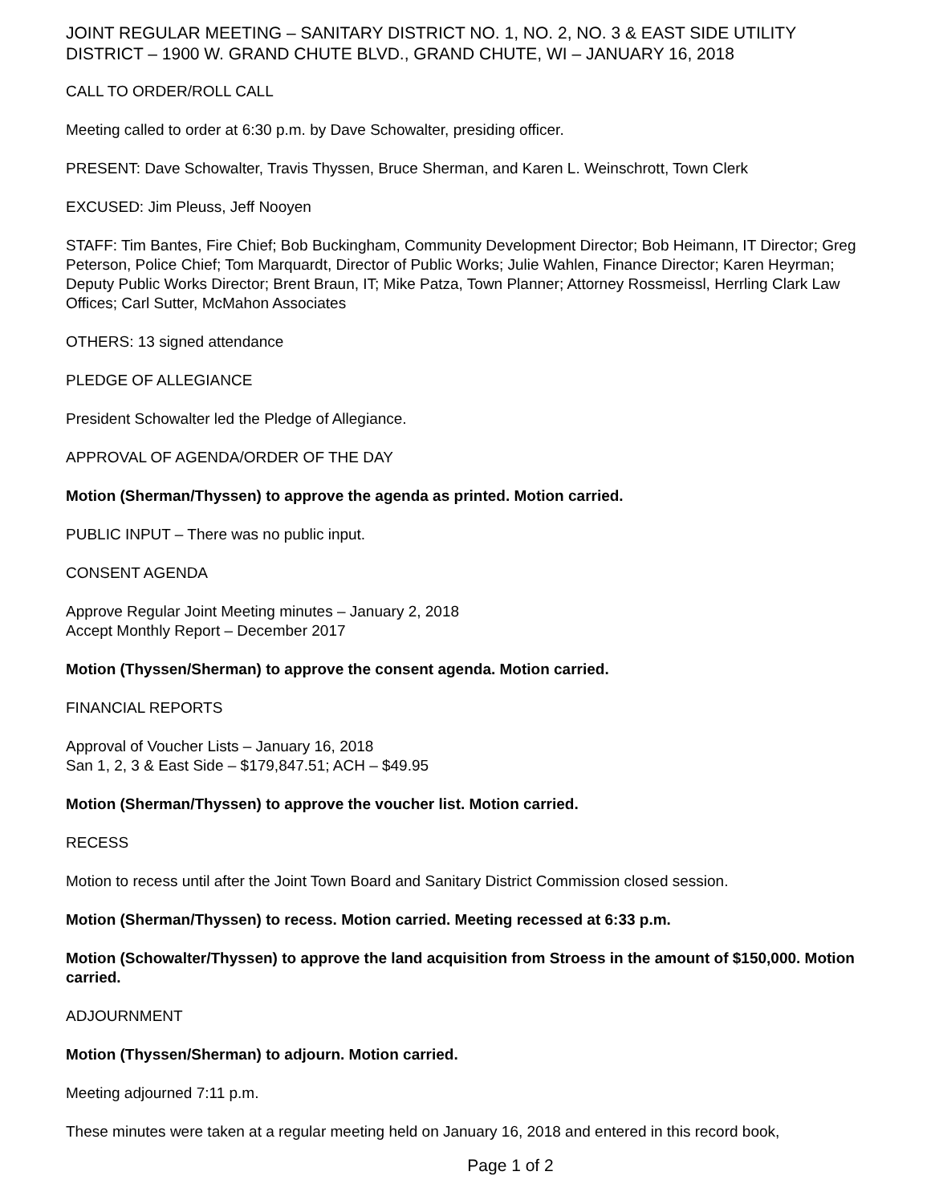JOINT REGULAR MEETING – SANITARY DISTRICT NO. 1, NO. 2, NO. 3 & EAST SIDE UTILITY DISTRICT – 1900 W. GRAND CHUTE BLVD., GRAND CHUTE, WI – JANUARY 16, 2018
CALL TO ORDER/ROLL CALL
Meeting called to order at 6:30 p.m. by Dave Schowalter, presiding officer.
PRESENT: Dave Schowalter, Travis Thyssen, Bruce Sherman, and Karen L. Weinschrott, Town Clerk
EXCUSED: Jim Pleuss, Jeff Nooyen
STAFF: Tim Bantes, Fire Chief; Bob Buckingham, Community Development Director; Bob Heimann, IT Director; Greg Peterson, Police Chief; Tom Marquardt, Director of Public Works; Julie Wahlen, Finance Director; Karen Heyrman; Deputy Public Works Director; Brent Braun, IT; Mike Patza, Town Planner; Attorney Rossmeissl, Herrling Clark Law Offices; Carl Sutter, McMahon Associates
OTHERS: 13 signed attendance
PLEDGE OF ALLEGIANCE
President Schowalter led the Pledge of Allegiance.
APPROVAL OF AGENDA/ORDER OF THE DAY
Motion (Sherman/Thyssen) to approve the agenda as printed. Motion carried.
PUBLIC INPUT – There was no public input.
CONSENT AGENDA
Approve Regular Joint Meeting minutes – January 2, 2018
Accept Monthly Report – December 2017
Motion (Thyssen/Sherman) to approve the consent agenda. Motion carried.
FINANCIAL REPORTS
Approval of Voucher Lists – January 16, 2018
San 1, 2, 3 & East Side – $179,847.51; ACH – $49.95
Motion (Sherman/Thyssen) to approve the voucher list. Motion carried.
RECESS
Motion to recess until after the Joint Town Board and Sanitary District Commission closed session.
Motion (Sherman/Thyssen) to recess. Motion carried. Meeting recessed at 6:33 p.m.
Motion (Schowalter/Thyssen) to approve the land acquisition from Stroess in the amount of $150,000. Motion carried.
ADJOURNMENT
Motion (Thyssen/Sherman) to adjourn. Motion carried.
Meeting adjourned 7:11 p.m.
These minutes were taken at a regular meeting held on January 16, 2018 and entered in this record book,
Page 1 of 2